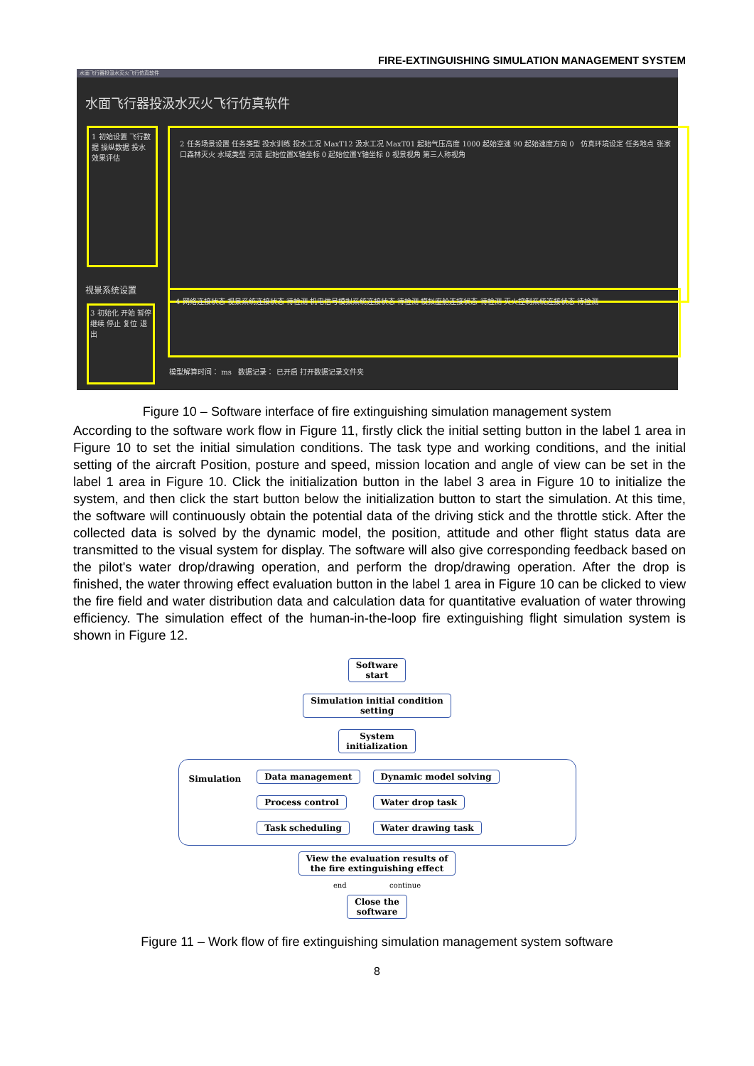FIRE-EXTINGUISHING SIMULATION MANAGEMENT SYSTEM
水面飞行器投汲水灭火飞行仿真软件
水面飞行器投汲水灭火飞行仿真软件
1 初始设置 飞行数据 操纵数据 投水效果评估
2 任务场景设置 任务类型 投水训练 投水工况 MaxT12 汲水工况 MaxT01 起始气压高度 1000 起始空速 90 起始速度方向 0 仿真环境设定 任务地点 张家口森林灭火 水域类型 河流 起始位置X轴坐标 0 起始位置Y轴坐标 0 视景视角 第三人称视角
视景系统设置
4 网络连接状态 视景系统连接状态 待检测 机电信号模拟系统连接状态 待检测 模拟座舱连接状态 待检测 灭火控制系统连接状态 待检测
3 初始化 开始 暂停 继续 停止 复位 退出
模型解算时间： ms 数据记录： 已开启 打开数据记录文件夹
Figure 10 – Software interface of fire extinguishing simulation management system
According to the software work flow in Figure 11, firstly click the initial setting button in the label 1 area in Figure 10 to set the initial simulation conditions. The task type and working conditions, and the initial setting of the aircraft Position, posture and speed, mission location and angle of view can be set in the label 1 area in Figure 10. Click the initialization button in the label 3 area in Figure 10 to initialize the system, and then click the start button below the initialization button to start the simulation. At this time, the software will continuously obtain the potential data of the driving stick and the throttle stick. After the collected data is solved by the dynamic model, the position, attitude and other flight status data are transmitted to the visual system for display. The software will also give corresponding feedback based on the pilot's water drop/drawing operation, and perform the drop/drawing operation. After the drop is finished, the water throwing effect evaluation button in the label 1 area in Figure 10 can be clicked to view the fire field and water distribution data and calculation data for quantitative evaluation of water throwing efficiency. The simulation effect of the human-in-the-loop fire extinguishing flight simulation system is shown in Figure 12.
Software
start
Simulation initial condition
setting
System
initialization
Simulation
Data management
Process control
Task scheduling
Dynamic model solving
Water drop task
Water drawing task
View the evaluation results of
the fire extinguishing effect
end continue
Close the
software
Figure 11 – Work flow of fire extinguishing simulation management system software
8